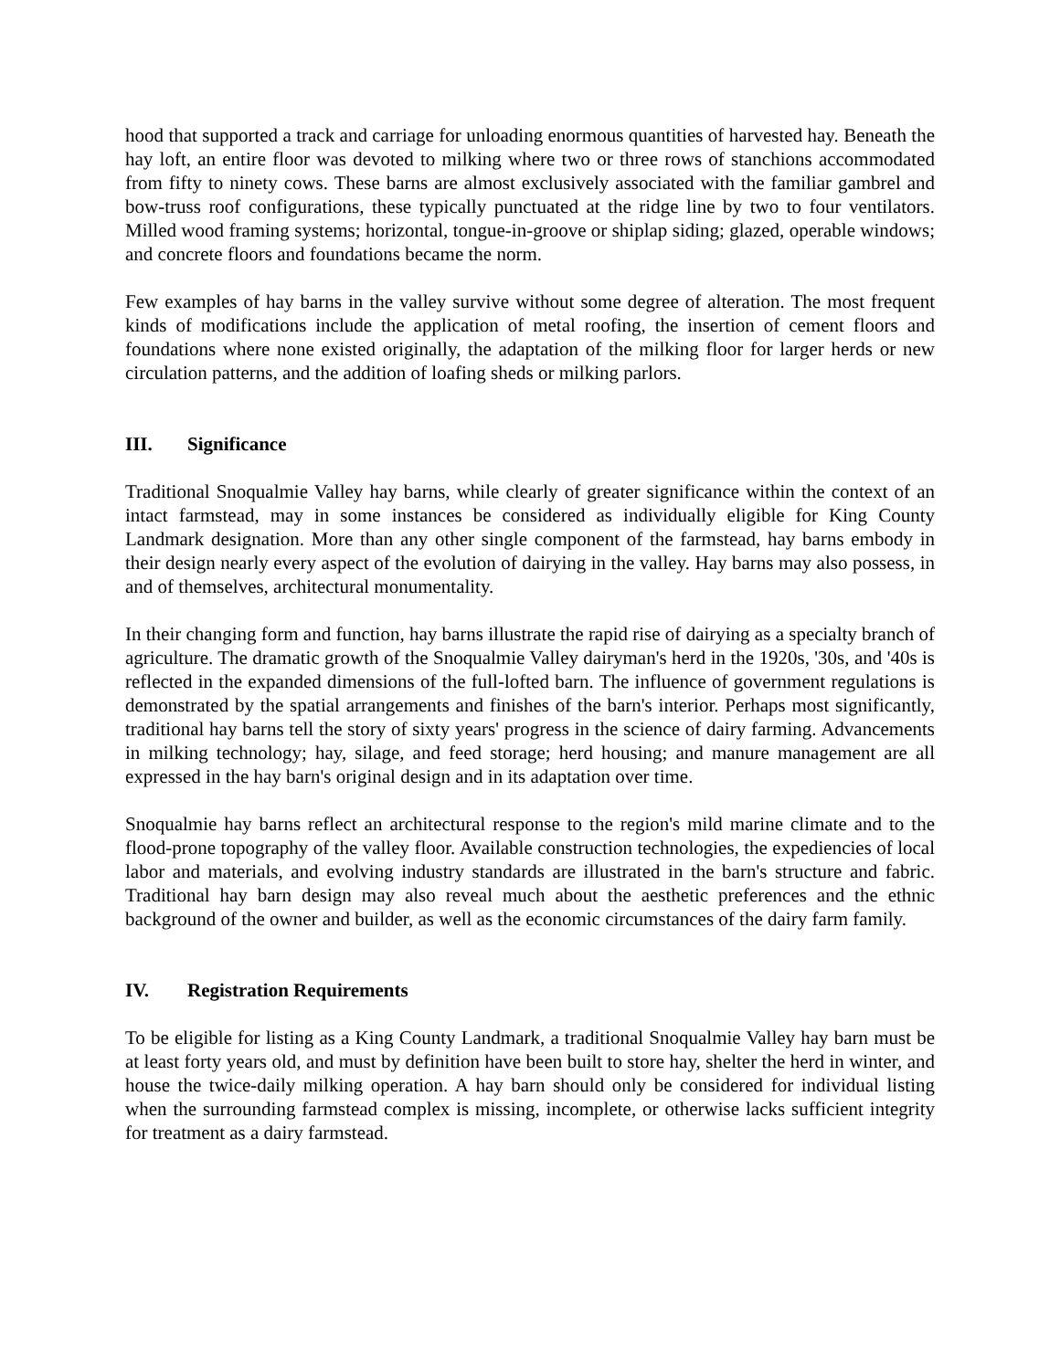hood that supported a track and carriage for unloading enormous quantities of harvested hay. Beneath the hay loft, an entire floor was devoted to milking where two or three rows of stanchions accommodated from fifty to ninety cows. These barns are almost exclusively associated with the familiar gambrel and bow-truss roof configurations, these typically punctuated at the ridge line by two to four ventilators. Milled wood framing systems; horizontal, tongue-in-groove or shiplap siding; glazed, operable windows; and concrete floors and foundations became the norm.
Few examples of hay barns in the valley survive without some degree of alteration. The most frequent kinds of modifications include the application of metal roofing, the insertion of cement floors and foundations where none existed originally, the adaptation of the milking floor for larger herds or new circulation patterns, and the addition of loafing sheds or milking parlors.
III. Significance
Traditional Snoqualmie Valley hay barns, while clearly of greater significance within the context of an intact farmstead, may in some instances be considered as individually eligible for King County Landmark designation. More than any other single component of the farmstead, hay barns embody in their design nearly every aspect of the evolution of dairying in the valley. Hay barns may also possess, in and of themselves, architectural monumentality.
In their changing form and function, hay barns illustrate the rapid rise of dairying as a specialty branch of agriculture. The dramatic growth of the Snoqualmie Valley dairyman's herd in the 1920s, '30s, and '40s is reflected in the expanded dimensions of the full-lofted barn. The influence of government regulations is demonstrated by the spatial arrangements and finishes of the barn's interior. Perhaps most significantly, traditional hay barns tell the story of sixty years' progress in the science of dairy farming. Advancements in milking technology; hay, silage, and feed storage; herd housing; and manure management are all expressed in the hay barn's original design and in its adaptation over time.
Snoqualmie hay barns reflect an architectural response to the region's mild marine climate and to the flood-prone topography of the valley floor. Available construction technologies, the expediencies of local labor and materials, and evolving industry standards are illustrated in the barn's structure and fabric. Traditional hay barn design may also reveal much about the aesthetic preferences and the ethnic background of the owner and builder, as well as the economic circumstances of the dairy farm family.
IV. Registration Requirements
To be eligible for listing as a King County Landmark, a traditional Snoqualmie Valley hay barn must be at least forty years old, and must by definition have been built to store hay, shelter the herd in winter, and house the twice-daily milking operation. A hay barn should only be considered for individual listing when the surrounding farmstead complex is missing, incomplete, or otherwise lacks sufficient integrity for treatment as a dairy farmstead.